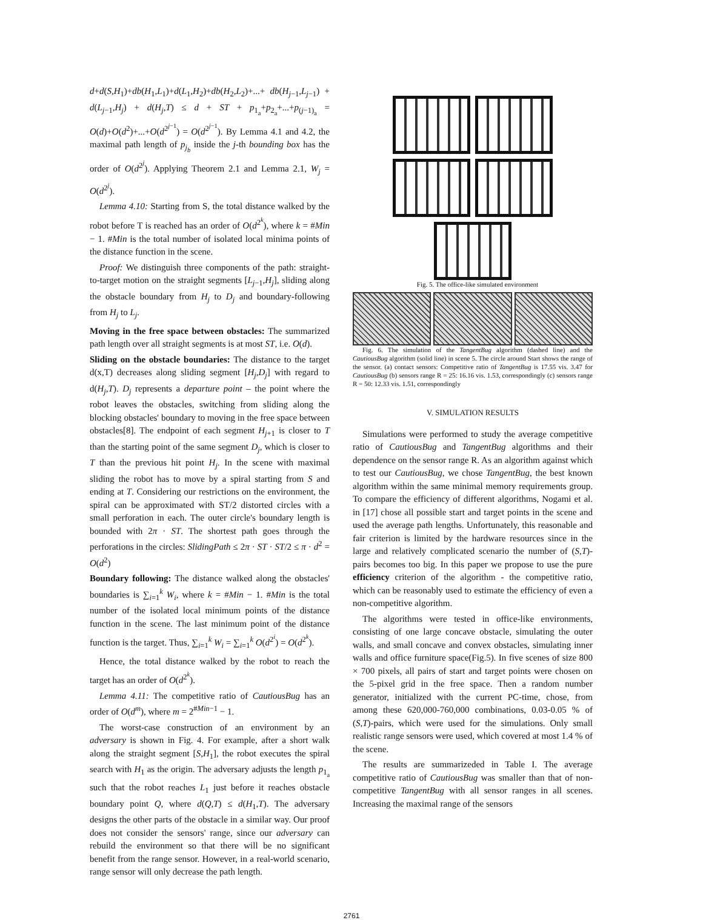d+d(S,H<sub>1</sub>)+db(H<sub>1</sub>,L<sub>1</sub>)+d(L<sub>1</sub>,H<sub>2</sub>)+db(H<sub>2</sub>,L<sub>2</sub>)+...+ db(H<sub>j−1</sub>,L<sub>j−1</sub>) + d(L<sub>j−1</sub>,H<sub>j</sub>) + d(H<sub>j</sub>,T) ≤ d + ST + p<sub>1<sub>a</sub></sub>+p<sub>2<sub>a</sub></sub>+...+p<sub>(j−1)<sub>a</sub></sub> = O(d)+O(d<sup>2</sup>)+...+O(d<sup>2<sup>j−1</sup></sup>) = O(d<sup>2<sup>j−1</sup></sup>). By Lemma 4.1 and 4.2, the maximal path length of p<sub>j<sub>b</sub></sub> inside the j-th bounding box has the order of O(d<sup>2<sup>j</sup></sup>). Applying Theorem 2.1 and Lemma 2.1, W<sub>j</sub> = O(d<sup>2<sup>j</sup></sup>).
Lemma 4.10: Starting from S, the total distance walked by the robot before T is reached has an order of O(d<sup>2<sup>k</sup></sup>), where k = #Min − 1. #Min is the total number of isolated local minima points of the distance function in the scene.
Proof: We distinguish three components of the path: straight-to-target motion on the straight segments [L<sub>j−1</sub>,H<sub>j</sub>], sliding along the obstacle boundary from H<sub>j</sub> to D<sub>j</sub> and boundary-following from H<sub>j</sub> to L<sub>j</sub>.
Moving in the free space between obstacles: The summarized path length over all straight segments is at most ST, i.e. O(d).
Sliding on the obstacle boundaries: The distance to the target d(x,T) decreases along sliding segment [H<sub>j</sub>,D<sub>j</sub>] with regard to d(H<sub>j</sub>,T). D<sub>j</sub> represents a departure point – the point where the robot leaves the obstacles, switching from sliding along the blocking obstacles' boundary to moving in the free space between obstacles[8]. The endpoint of each segment H<sub>j+1</sub> is closer to T than the starting point of the same segment D<sub>j</sub>, which is closer to T than the previous hit point H<sub>j</sub>. In the scene with maximal sliding the robot has to move by a spiral starting from S and ending at T. Considering our restrictions on the environment, the spiral can be approximated with ST/2 distorted circles with a small perforation in each. The outer circle's boundary length is bounded with 2π · ST. The shortest path goes through the perforations in the circles: SlidingPath ≤ 2π · ST · ST/2 ≤ π · d<sup>2</sup> = O(d<sup>2</sup>)
Boundary following: The distance walked along the obstacles' boundaries is ∑<sub>i=1</sub><sup>k</sup> W<sub>i</sub>, where k = #Min − 1. #Min is the total number of the isolated local minimum points of the distance function in the scene. The last minimum point of the distance function is the target. Thus, ∑<sub>i=1</sub><sup>k</sup> W<sub>i</sub> = ∑<sub>i=1</sub><sup>k</sup> O(d<sup>2<sup>i</sup></sup>) = O(d<sup>2<sup>k</sup></sup>).
Hence, the total distance walked by the robot to reach the target has an order of O(d<sup>2<sup>k</sup></sup>).
Lemma 4.11: The competitive ratio of CautiousBug has an order of O(d<sup>m</sup>), where m = 2<sup>#Min−1</sup> − 1.
The worst-case construction of an environment by an adversary is shown in Fig. 4. For example, after a short walk along the straight segment [S,H<sub>1</sub>], the robot executes the spiral search with H<sub>1</sub> as the origin. The adversary adjusts the length p<sub>1<sub>a</sub></sub> such that the robot reaches L<sub>1</sub> just before it reaches obstacle boundary point Q, where d(Q,T) ≤ d(H<sub>1</sub>,T). The adversary designs the other parts of the obstacle in a similar way. Our proof does not consider the sensors' range, since our adversary can rebuild the environment so that there will be no significant benefit from the range sensor. However, in a real-world scenario, range sensor will only decrease the path length.
Fig. 5. The office-like simulated environment
Fig. 6. The simulation of the TangentBug algorithm (dashed line) and the CautiousBug algorithm (solid line) in scene 5. The circle around Start shows the range of the sensor. (a) contact sensors: Competitive ratio of TangentBug is 17.55 vis. 3.47 for CautiousBug (b) sensors range R = 25: 16.16 vis. 1.53, correspondingly (c) sensors range R = 50: 12.33 vis. 1.51, correspondingly
V. SIMULATION RESULTS
Simulations were performed to study the average competitive ratio of CautiousBug and TangentBug algorithms and their dependence on the sensor range R. As an algorithm against which to test our CautiousBug, we chose TangentBug, the best known algorithm within the same minimal memory requirements group. To compare the efficiency of different algorithms, Nogami et al. in [17] chose all possible start and target points in the scene and used the average path lengths. Unfortunately, this reasonable and fair criterion is limited by the hardware resources since in the large and relatively complicated scenario the number of (S,T)-pairs becomes too big. In this paper we propose to use the pure efficiency criterion of the algorithm - the competitive ratio, which can be reasonably used to estimate the efficiency of even a non-competitive algorithm.
The algorithms were tested in office-like environments, consisting of one large concave obstacle, simulating the outer walls, and small concave and convex obstacles, simulating inner walls and office furniture space(Fig.5). In five scenes of size 800 × 700 pixels, all pairs of start and target points were chosen on the 5-pixel grid in the free space. Then a random number generator, initialized with the current PC-time, chose, from among these 620,000-760,000 combinations, 0.03-0.05 % of (S,T)-pairs, which were used for the simulations. Only small realistic range sensors were used, which covered at most 1.4 % of the scene.
The results are summarizeded in Table I. The average competitive ratio of CautiousBug was smaller than that of non-competitive TangentBug with all sensor ranges in all scenes. Increasing the maximal range of the sensors
2761